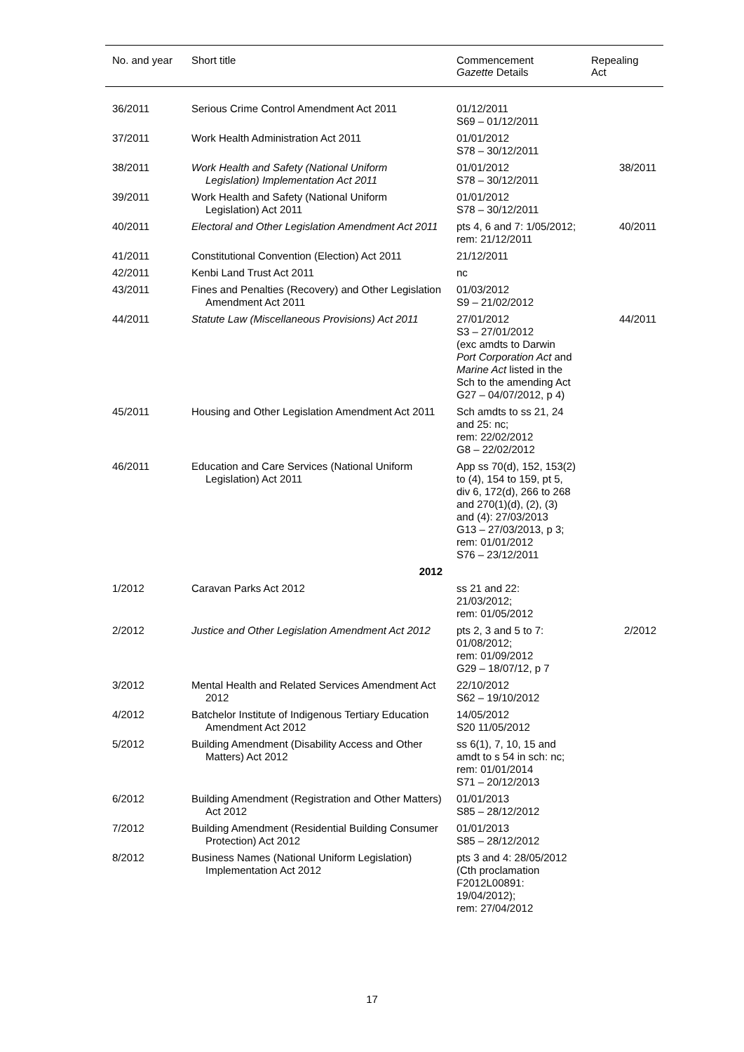| No. and year | Short title | Commencement Gazette Details | Repealing Act |
| --- | --- | --- | --- |
| 36/2011 | Serious Crime Control Amendment Act 2011 | 01/12/2011 S69 – 01/12/2011 | |
| 37/2011 | Work Health Administration Act 2011 | 01/01/2012 S78 – 30/12/2011 | |
| 38/2011 | Work Health and Safety (National Uniform Legislation) Implementation Act 2011 | 01/01/2012 S78 – 30/12/2011 | 38/2011 |
| 39/2011 | Work Health and Safety (National Uniform Legislation) Act 2011 | 01/01/2012 S78 – 30/12/2011 | |
| 40/2011 | Electoral and Other Legislation Amendment Act 2011 | pts 4, 6 and 7: 1/05/2012; rem: 21/12/2011 | 40/2011 |
| 41/2011 | Constitutional Convention (Election) Act 2011 | 21/12/2011 | |
| 42/2011 | Kenbi Land Trust Act 2011 | nc | |
| 43/2011 | Fines and Penalties (Recovery) and Other Legislation Amendment Act 2011 | 01/03/2012 S9 – 21/02/2012 | |
| 44/2011 | Statute Law (Miscellaneous Provisions) Act 2011 | 27/01/2012 S3 – 27/01/2012 (exc amdts to Darwin Port Corporation Act and Marine Act listed in the Sch to the amending Act G27 – 04/07/2012, p 4) | 44/2011 |
| 45/2011 | Housing and Other Legislation Amendment Act 2011 | Sch amdts to ss 21, 24 and 25: nc; rem: 22/02/2012 G8 – 22/02/2012 | |
| 46/2011 | Education and Care Services (National Uniform Legislation) Act 2011 | App ss 70(d), 152, 153(2) to (4), 154 to 159, pt 5, div 6, 172(d), 266 to 268 and 270(1)(d), (2), (3) and (4): 27/03/2013 G13 – 27/03/2013, p 3; rem: 01/01/2012 S76 – 23/12/2011 | |
| | 2012 | | |
| 1/2012 | Caravan Parks Act 2012 | ss 21 and 22: 21/03/2012; rem: 01/05/2012 | |
| 2/2012 | Justice and Other Legislation Amendment Act 2012 | pts 2, 3 and 5 to 7: 01/08/2012; rem: 01/09/2012 G29 – 18/07/12, p 7 | 2/2012 |
| 3/2012 | Mental Health and Related Services Amendment Act 2012 | 22/10/2012 S62 – 19/10/2012 | |
| 4/2012 | Batchelor Institute of Indigenous Tertiary Education Amendment Act 2012 | 14/05/2012 S20 11/05/2012 | |
| 5/2012 | Building Amendment (Disability Access and Other Matters) Act 2012 | ss 6(1), 7, 10, 15 and amdt to s 54 in sch: nc; rem: 01/01/2014 S71 – 20/12/2013 | |
| 6/2012 | Building Amendment (Registration and Other Matters) Act 2012 | 01/01/2013 S85 – 28/12/2012 | |
| 7/2012 | Building Amendment (Residential Building Consumer Protection) Act 2012 | 01/01/2013 S85 – 28/12/2012 | |
| 8/2012 | Business Names (National Uniform Legislation) Implementation Act 2012 | pts 3 and 4: 28/05/2012 (Cth proclamation F2012L00891: 19/04/2012); rem: 27/04/2012 | |
17